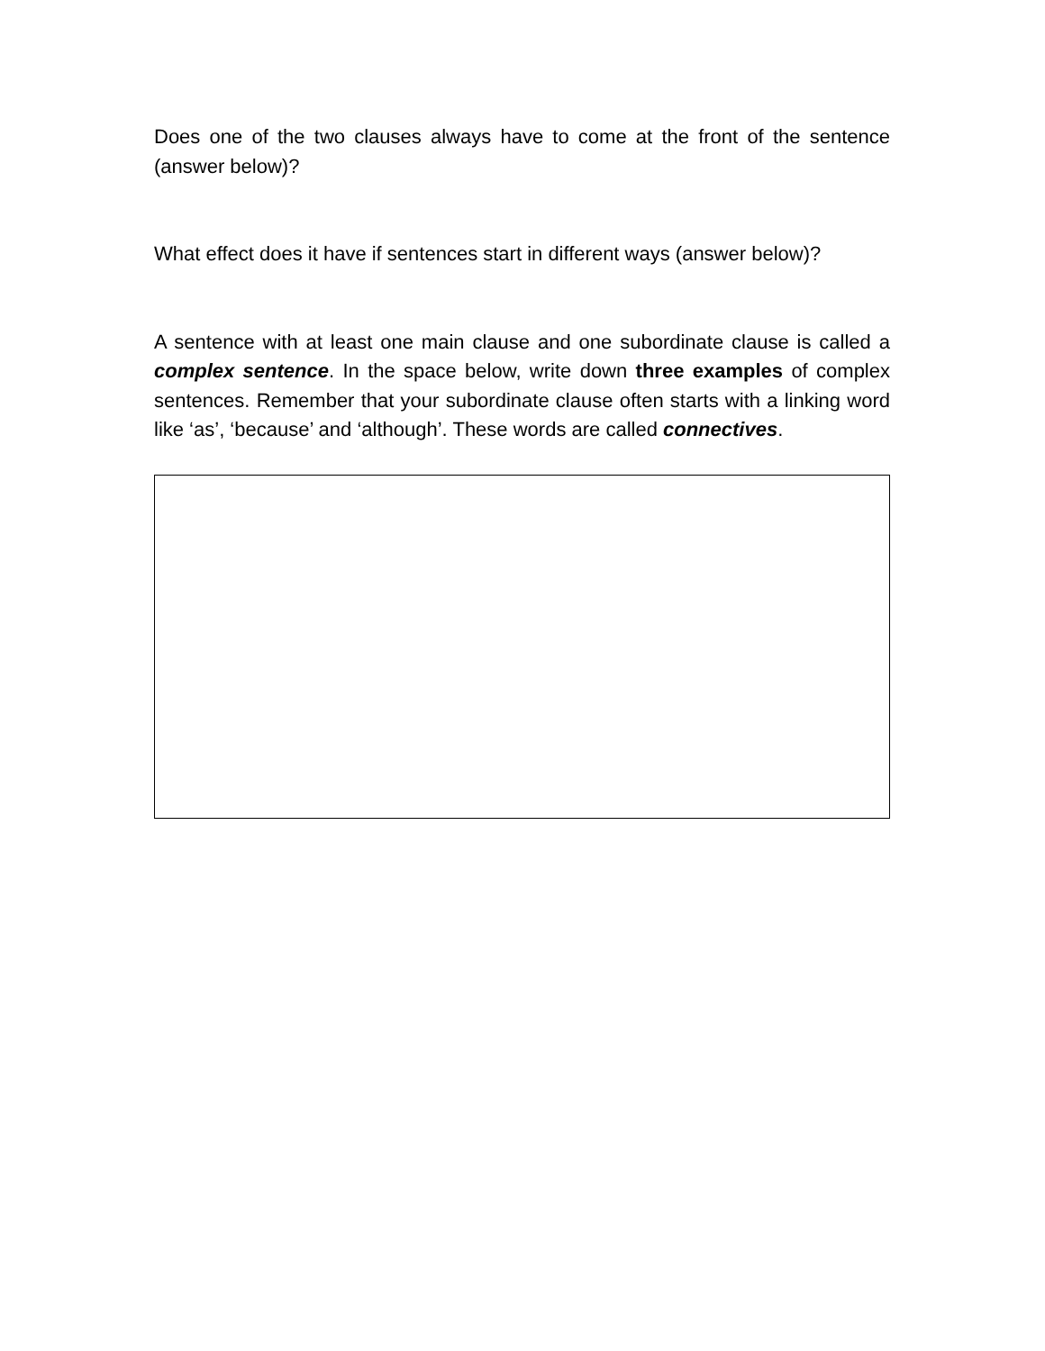Does one of the two clauses always have to come at the front of the sentence (answer below)?
What effect does it have if sentences start in different ways (answer below)?
A sentence with at least one main clause and one subordinate clause is called a complex sentence. In the space below, write down three examples of complex sentences. Remember that your subordinate clause often starts with a linking word like ‘as’, ‘because’ and ‘although’. These words are called connectives.